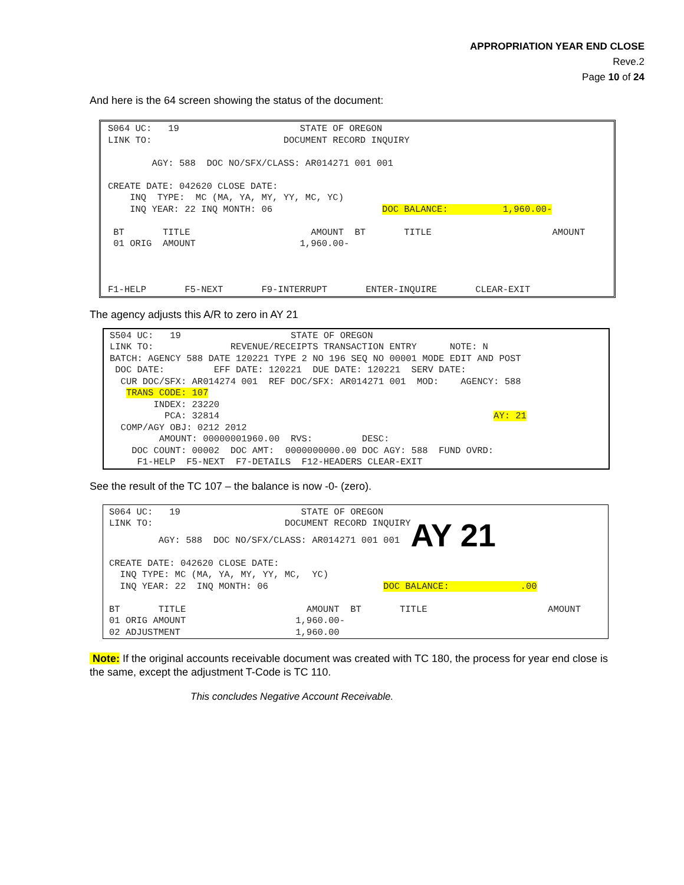APPROPRIATION YEAR END CLOSE
Reve.2
Page 10 of 24
And here is the 64 screen showing the status of the document:
S064 UC: 19 STATE OF OREGON LINK TO: DOCUMENT RECORD INQUIRY AGY: 588 DOC NO/SFX/CLASS: AR014271 001 001 CREATE DATE: 042620 CLOSE DATE: INQ TYPE: MC (MA, YA, MY, YY, MC, YC) INQ YEAR: 22 INQ MONTH: 06 DOC BALANCE: 1,960.00- BT TITLE AMOUNT BT TITLE AMOUNT 01 ORIG AMOUNT 1,960.00- F1-HELP F5-NEXT F9-INTERRUPT ENTER-INQUIRE CLEAR-EXIT
The agency adjusts this A/R to zero in AY 21
S504 UC: 19 STATE OF OREGON LINK TO: REVENUE/RECEIPTS TRANSACTION ENTRY NOTE: N BATCH: AGENCY 588 DATE 120221 TYPE 2 NO 196 SEQ NO 00001 MODE EDIT AND POST DOC DATE: EFF DATE: 120221 DUE DATE: 120221 SERV DATE: CUR DOC/SFX: AR014274 001 REF DOC/SFX: AR014271 001 MOD: AGENCY: 588 TRANS CODE: 107 INDEX: 23220 PCA: 32814 AY: 21 COMP/AGY OBJ: 0212 2012 AMOUNT: 00000001960.00 RVS: DESC: DOC COUNT: 00002 DOC AMT: 0000000000.00 DOC AGY: 588 FUND OVRD: F1-HELP F5-NEXT F7-DETAILS F12-HEADERS CLEAR-EXIT
See the result of the TC 107 – the balance is now -0- (zero).
S064 UC: 19 STATE OF OREGON LINK TO: DOCUMENT RECORD INQUIRY AGY: 588 DOC NO/SFX/CLASS: AR014271 001 001 AY 21 CREATE DATE: 042620 CLOSE DATE: INQ TYPE: MC (MA, YA, MY, YY, MC, YC) INQ YEAR: 22 INQ MONTH: 06 DOC BALANCE: .00 BT TITLE AMOUNT BT TITLE AMOUNT 01 ORIG AMOUNT 1,960.00- 02 ADJUSTMENT 1,960.00
Note: If the original accounts receivable document was created with TC 180, the process for year end close is the same, except the adjustment T-Code is TC 110.
This concludes Negative Account Receivable.